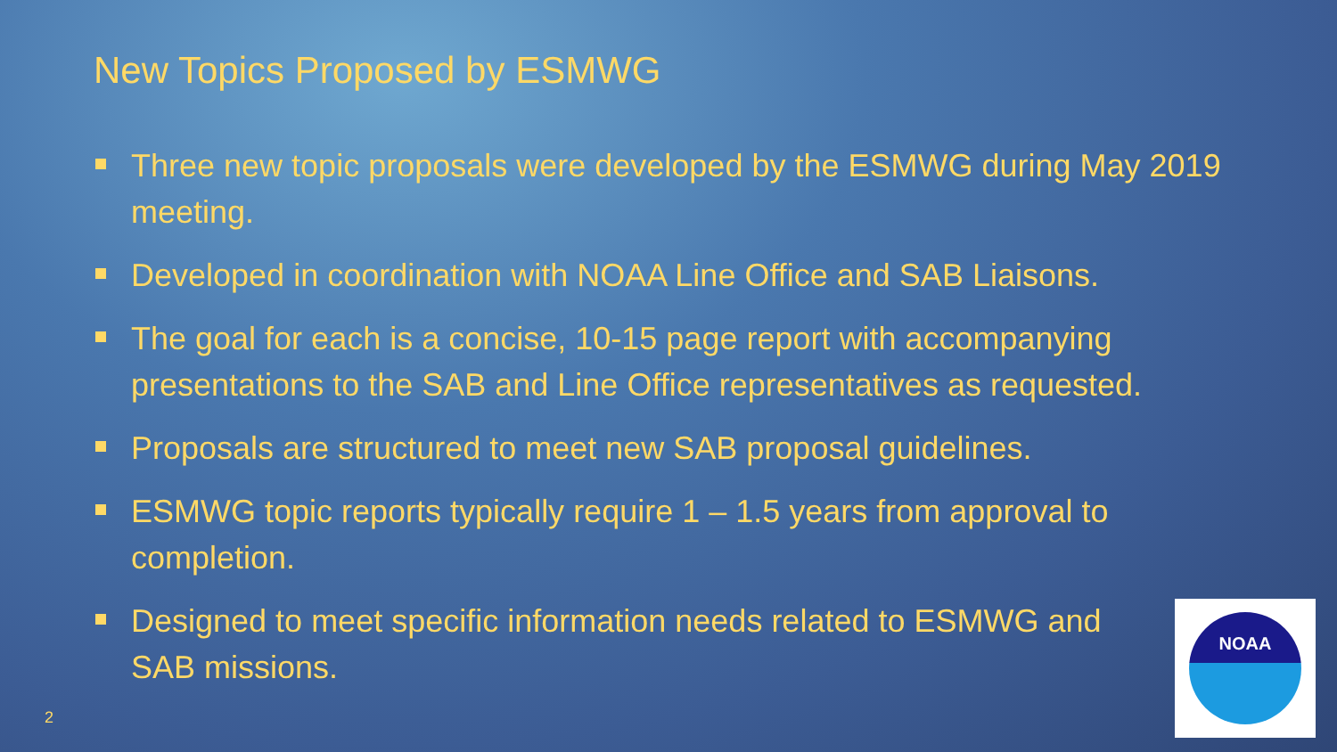New Topics Proposed by ESMWG
Three new topic proposals were developed by the ESMWG during May 2019 meeting.
Developed in coordination with NOAA Line Office and SAB Liaisons.
The goal for each is a concise, 10-15 page report with accompanying presentations to the SAB and Line Office representatives as requested.
Proposals are structured to meet new SAB proposal guidelines.
ESMWG topic reports typically require 1 – 1.5 years from approval to completion.
Designed to meet specific information needs related to ESMWG and SAB missions.
2
NOAA